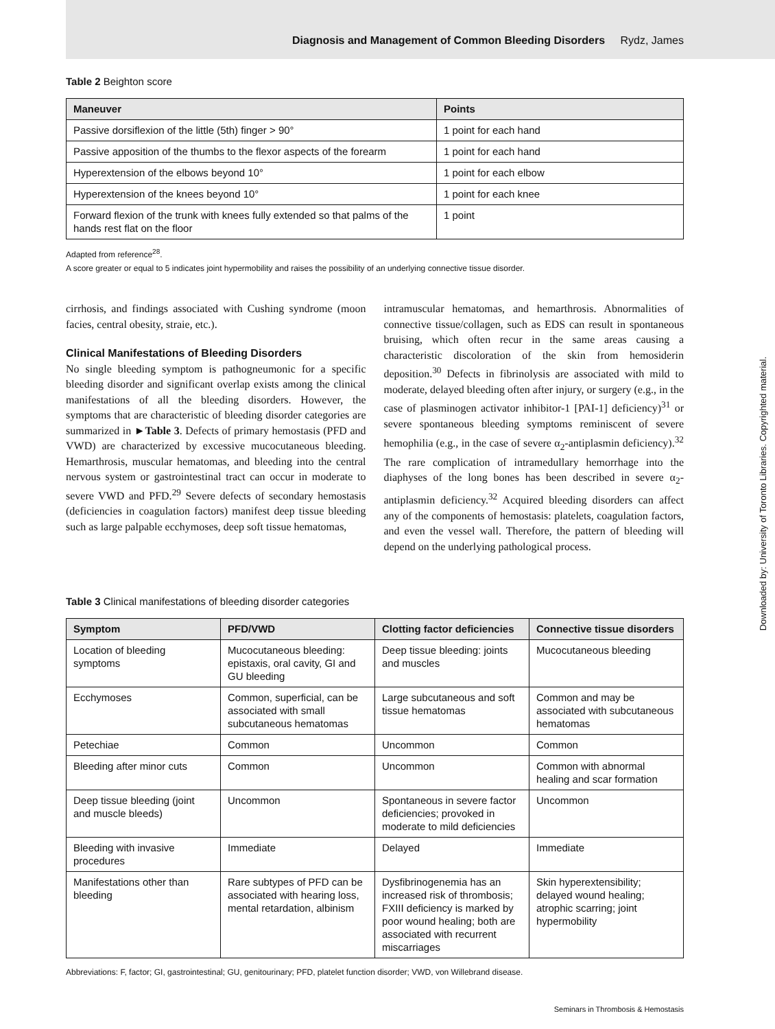Diagnosis and Management of Common Bleeding Disorders Rydz, James
Table 2 Beighton score
| Maneuver | Points |
| --- | --- |
| Passive dorsiflexion of the little (5th) finger > 90° | 1 point for each hand |
| Passive apposition of the thumbs to the flexor aspects of the forearm | 1 point for each hand |
| Hyperextension of the elbows beyond 10° | 1 point for each elbow |
| Hyperextension of the knees beyond 10° | 1 point for each knee |
| Forward flexion of the trunk with knees fully extended so that palms of the hands rest flat on the floor | 1 point |
Adapted from reference<sup>28</sup>.
A score greater or equal to 5 indicates joint hypermobility and raises the possibility of an underlying connective tissue disorder.
cirrhosis, and findings associated with Cushing syndrome (moon facies, central obesity, straie, etc.).
Clinical Manifestations of Bleeding Disorders
No single bleeding symptom is pathogneumonic for a specific bleeding disorder and significant overlap exists among the clinical manifestations of all the bleeding disorders. However, the symptoms that are characteristic of bleeding disorder categories are summarized in ►Table 3. Defects of primary hemostasis (PFD and VWD) are characterized by excessive mucocutaneous bleeding. Hemarthrosis, muscular hematomas, and bleeding into the central nervous system or gastrointestinal tract can occur in moderate to severe VWD and PFD.<sup>29</sup> Severe defects of secondary hemostasis (deficiencies in coagulation factors) manifest deep tissue bleeding such as large palpable ecchymoses, deep soft tissue hematomas,
intramuscular hematomas, and hemarthrosis. Abnormalities of connective tissue/collagen, such as EDS can result in spontaneous bruising, which often recur in the same areas causing a characteristic discoloration of the skin from hemosiderin deposition.<sup>30</sup> Defects in fibrinolysis are associated with mild to moderate, delayed bleeding often after injury, or surgery (e.g., in the case of plasminogen activator inhibitor-1 [PAI-1] deficiency)<sup>31</sup> or severe spontaneous bleeding symptoms reminiscent of severe hemophilia (e.g., in the case of severe α<sub>2</sub>-antiplasmin deficiency).<sup>32</sup> The rare complication of intramedullary hemorrhage into the diaphyses of the long bones has been described in severe α<sub>2</sub>-antiplasmin deficiency.<sup>32</sup> Acquired bleeding disorders can affect any of the components of hemostasis: platelets, coagulation factors, and even the vessel wall. Therefore, the pattern of bleeding will depend on the underlying pathological process.
Table 3 Clinical manifestations of bleeding disorder categories
| Symptom | PFD/VWD | Clotting factor deficiencies | Connective tissue disorders |
| --- | --- | --- | --- |
| Location of bleeding symptoms | Mucocutaneous bleeding: epistaxis, oral cavity, GI and GU bleeding | Deep tissue bleeding: joints and muscles | Mucocutaneous bleeding |
| Ecchymoses | Common, superficial, can be associated with small subcutaneous hematomas | Large subcutaneous and soft tissue hematomas | Common and may be associated with subcutaneous hematomas |
| Petechiae | Common | Uncommon | Common |
| Bleeding after minor cuts | Common | Uncommon | Common with abnormal healing and scar formation |
| Deep tissue bleeding (joint and muscle bleeds) | Uncommon | Spontaneous in severe factor deficiencies; provoked in moderate to mild deficiencies | Uncommon |
| Bleeding with invasive procedures | Immediate | Delayed | Immediate |
| Manifestations other than bleeding | Rare subtypes of PFD can be associated with hearing loss, mental retardation, albinism | Dysfibrinogenemia has an increased risk of thrombosis; FXIII deficiency is marked by poor wound healing; both are associated with recurrent miscarriages | Skin hyperextensibility; delayed wound healing; atrophic scarring; joint hypermobility |
Abbreviations: F, factor; GI, gastrointestinal; GU, genitourinary; PFD, platelet function disorder; VWD, von Willebrand disease.
Seminars in Thrombosis & Hemostasis
Downloaded by: University of Toronto Libraries. Copyrighted material.